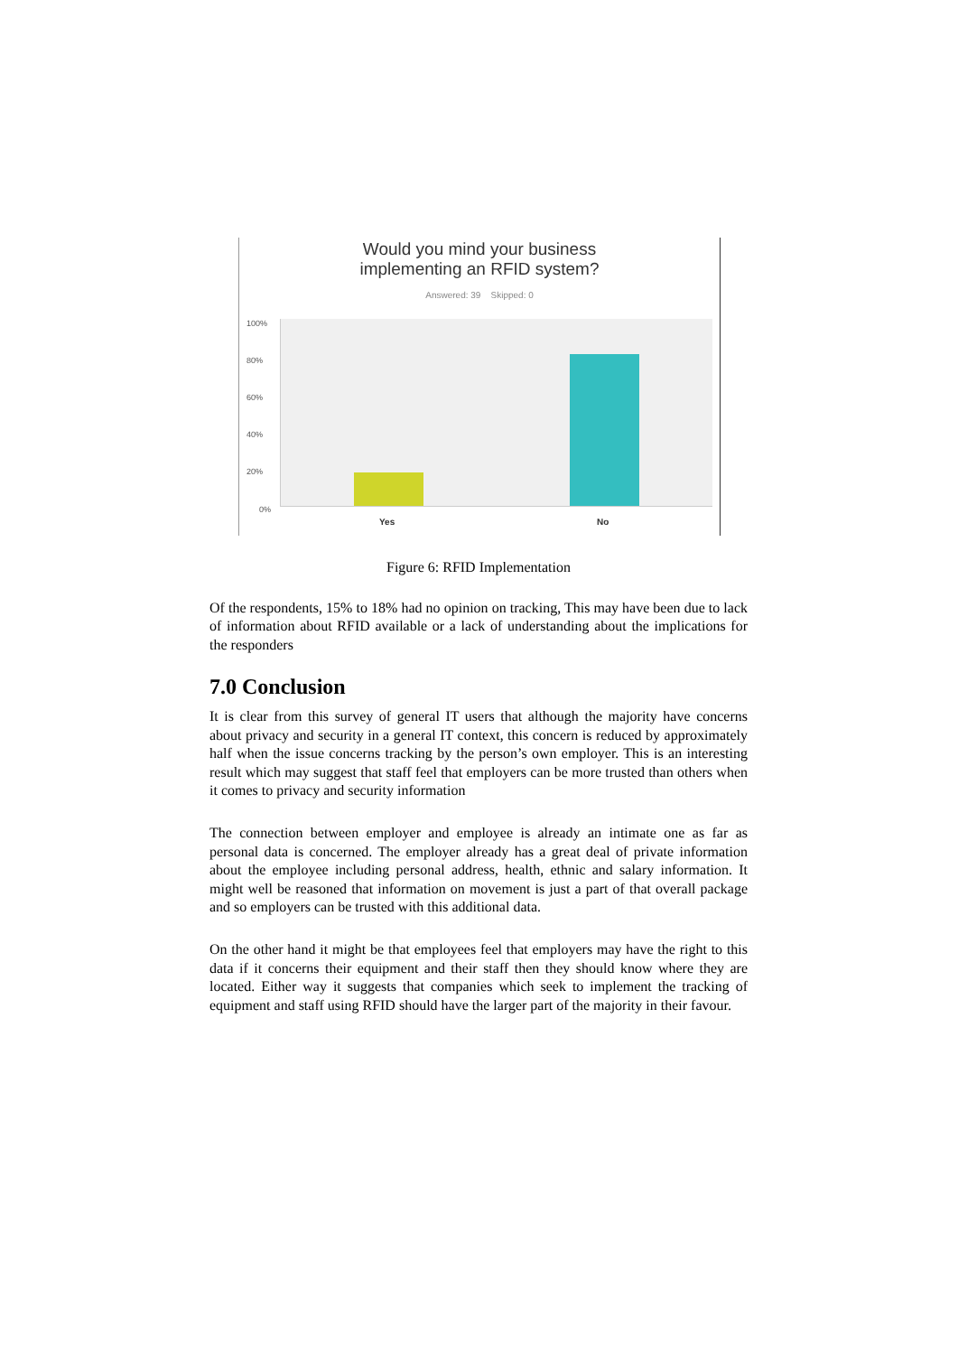Would you mind your business
implementing an RFID system?
Answered: 39 Skipped: 0
100%
80%
60%
40%
20%
0%
Yes No
Figure 6: RFID Implementation
Of the respondents, 15% to 18% had no opinion on tracking, This may have been due to lack of information about RFID available or a lack of understanding about the implications for the responders
7.0 Conclusion
It is clear from this survey of general IT users that although the majority have concerns about privacy and security in a general IT context, this concern is reduced by approximately half when the issue concerns tracking by the person’s own employer. This is an interesting result which may suggest that staff feel that employers can be more trusted than others when it comes to privacy and security information
The connection between employer and employee is already an intimate one as far as personal data is concerned. The employer already has a great deal of private information about the employee including personal address, health, ethnic and salary information. It might well be reasoned that information on movement is just a part of that overall package and so employers can be trusted with this additional data.
On the other hand it might be that employees feel that employers may have the right to this data if it concerns their equipment and their staff then they should know where they are located. Either way it suggests that companies which seek to implement the tracking of equipment and staff using RFID should have the larger part of the majority in their favour.